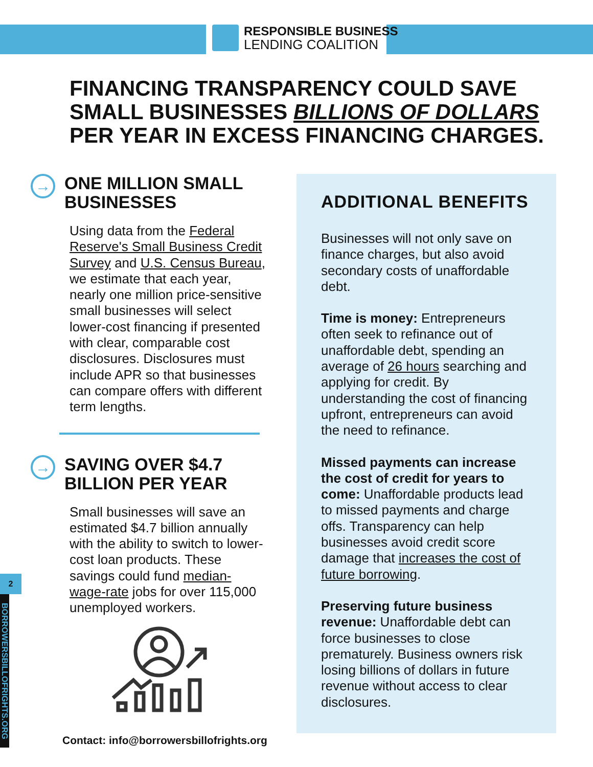RESPONSIBLE BUSINESS
LENDING COALITION
FINANCING TRANSPARENCY COULD SAVE SMALL BUSINESSES BILLIONS OF DOLLARS PER YEAR IN EXCESS FINANCING CHARGES.
→
ONE MILLION SMALL BUSINESSES
Using data from the Federal Reserve's Small Business Credit Survey and U.S. Census Bureau, we estimate that each year, nearly one million price-sensitive small businesses will select lower-cost financing if presented with clear, comparable cost disclosures. Disclosures must include APR so that businesses can compare offers with different term lengths.
→
SAVING OVER $4.7 BILLION PER YEAR
Small businesses will save an estimated $4.7 billion annually with the ability to switch to lower-cost loan products. These savings could fund median-wage-rate jobs for over 115,000 unemployed workers.
ADDITIONAL BENEFITS
Businesses will not only save on finance charges, but also avoid secondary costs of unaffordable debt.
Time is money: Entrepreneurs often seek to refinance out of unaffordable debt, spending an average of 26 hours searching and applying for credit. By understanding the cost of financing upfront, entrepreneurs can avoid the need to refinance.
Missed payments can increase the cost of credit for years to come: Unaffordable products lead to missed payments and charge offs. Transparency can help businesses avoid credit score damage that increases the cost of future borrowing.
Preserving future business revenue: Unaffordable debt can force businesses to close prematurely. Business owners risk losing billions of dollars in future revenue without access to clear disclosures.
2
BORROWERSBILLOFRIGHTS.ORG
Contact: info@borrowersbillofrights.org